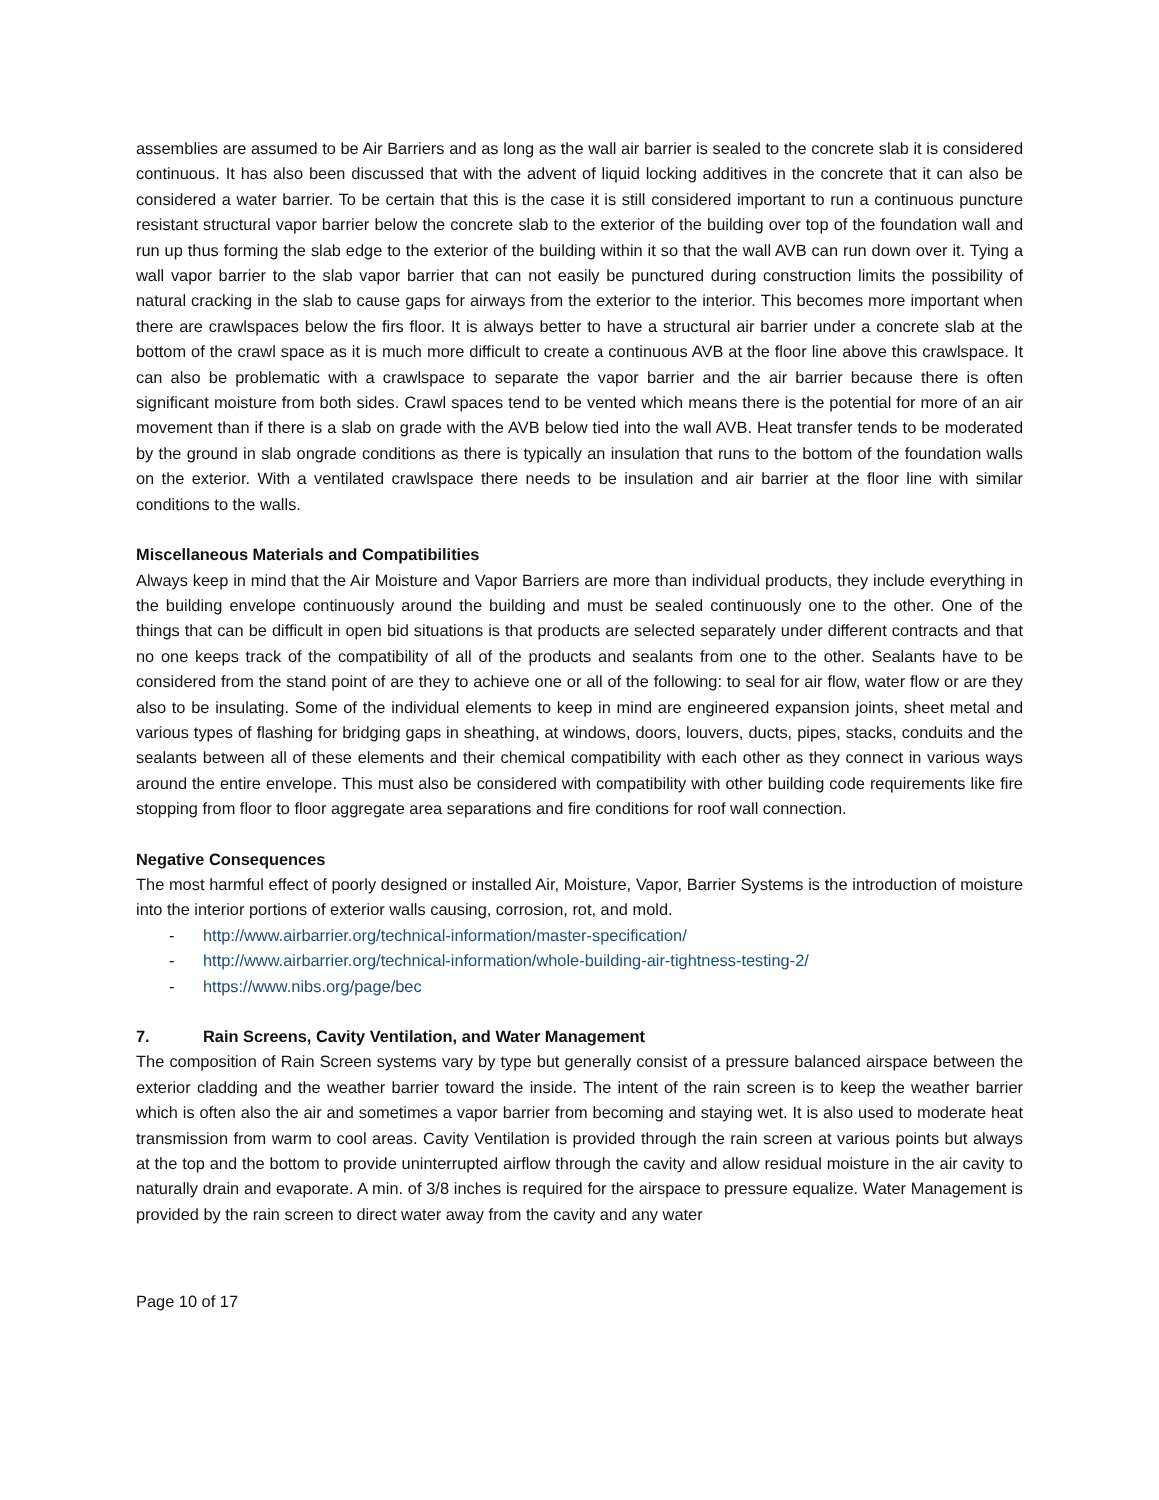assemblies are assumed to be Air Barriers and as long as the wall air barrier is sealed to the concrete slab it is considered continuous. It has also been discussed that with the advent of liquid locking additives in the concrete that it can also be considered a water barrier. To be certain that this is the case it is still considered important to run a continuous puncture resistant structural vapor barrier below the concrete slab to the exterior of the building over top of the foundation wall and run up thus forming the slab edge to the exterior of the building within it so that the wall AVB can run down over it. Tying a wall vapor barrier to the slab vapor barrier that can not easily be punctured during construction limits the possibility of natural cracking in the slab to cause gaps for airways from the exterior to the interior. This becomes more important when there are crawlspaces below the firs floor. It is always better to have a structural air barrier under a concrete slab at the bottom of the crawl space as it is much more difficult to create a continuous AVB at the floor line above this crawlspace. It can also be problematic with a crawlspace to separate the vapor barrier and the air barrier because there is often significant moisture from both sides. Crawl spaces tend to be vented which means there is the potential for more of an air movement than if there is a slab on grade with the AVB below tied into the wall AVB. Heat transfer tends to be moderated by the ground in slab ongrade conditions as there is typically an insulation that runs to the bottom of the foundation walls on the exterior. With a ventilated crawlspace there needs to be insulation and air barrier at the floor line with similar conditions to the walls.
Miscellaneous Materials and Compatibilities
Always keep in mind that the Air Moisture and Vapor Barriers are more than individual products, they include everything in the building envelope continuously around the building and must be sealed continuously one to the other. One of the things that can be difficult in open bid situations is that products are selected separately under different contracts and that no one keeps track of the compatibility of all of the products and sealants from one to the other. Sealants have to be considered from the stand point of are they to achieve one or all of the following: to seal for air flow, water flow or are they also to be insulating. Some of the individual elements to keep in mind are engineered expansion joints, sheet metal and various types of flashing for bridging gaps in sheathing, at windows, doors, louvers, ducts, pipes, stacks, conduits and the sealants between all of these elements and their chemical compatibility with each other as they connect in various ways around the entire envelope. This must also be considered with compatibility with other building code requirements like fire stopping from floor to floor aggregate area separations and fire conditions for roof wall connection.
Negative Consequences
The most harmful effect of poorly designed or installed Air, Moisture, Vapor, Barrier Systems is the introduction of moisture into the interior portions of exterior walls causing, corrosion, rot, and mold.
- http://www.airbarrier.org/technical-information/master-specification/
- http://www.airbarrier.org/technical-information/whole-building-air-tightness-testing-2/
- https://www.nibs.org/page/bec
7. Rain Screens, Cavity Ventilation, and Water Management
The composition of Rain Screen systems vary by type but generally consist of a pressure balanced airspace between the exterior cladding and the weather barrier toward the inside. The intent of the rain screen is to keep the weather barrier which is often also the air and sometimes a vapor barrier from becoming and staying wet. It is also used to moderate heat transmission from warm to cool areas. Cavity Ventilation is provided through the rain screen at various points but always at the top and the bottom to provide uninterrupted airflow through the cavity and allow residual moisture in the air cavity to naturally drain and evaporate. A min. of 3/8 inches is required for the airspace to pressure equalize. Water Management is provided by the rain screen to direct water away from the cavity and any water
Page 10 of 17